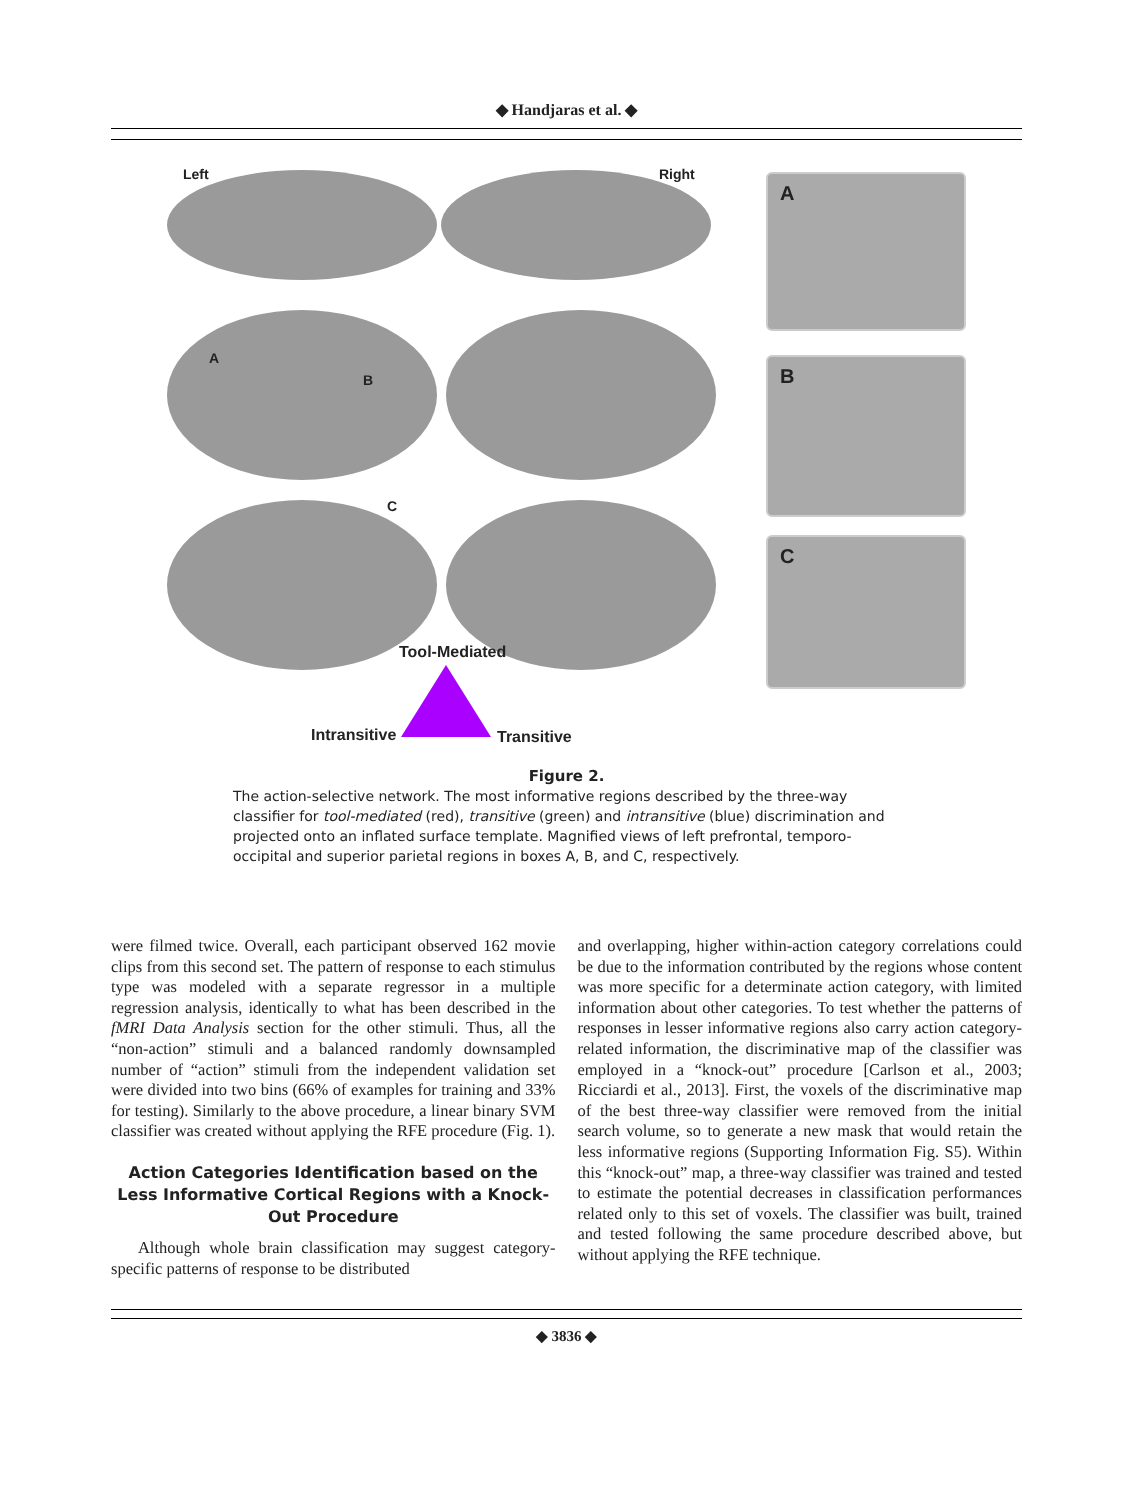◆ Handjaras et al. ◆
Left Right
A
B
C
A
B
C
Tool-Mediated
Intransitive Transitive
Figure 2.
The action-selective network. The most informative regions described by the three-way classifier for tool-mediated (red), transitive (green) and intransitive (blue) discrimination and projected onto an inflated surface template. Magnified views of left prefrontal, temporo-occipital and superior parietal regions in boxes A, B, and C, respectively.
were filmed twice. Overall, each participant observed 162 movie clips from this second set. The pattern of response to each stimulus type was modeled with a separate regressor in a multiple regression analysis, identically to what has been described in the fMRI Data Analysis section for the other stimuli. Thus, all the “non-action” stimuli and a balanced randomly downsampled number of “action” stimuli from the independent validation set were divided into two bins (66% of examples for training and 33% for testing). Similarly to the above procedure, a linear binary SVM classifier was created without applying the RFE procedure (Fig. 1).
Action Categories Identification based on the Less Informative Cortical Regions with a Knock-Out Procedure
Although whole brain classification may suggest category-specific patterns of response to be distributed
and overlapping, higher within-action category correlations could be due to the information contributed by the regions whose content was more specific for a determinate action category, with limited information about other categories. To test whether the patterns of responses in lesser informative regions also carry action category-related information, the discriminative map of the classifier was employed in a “knock-out” procedure [Carlson et al., 2003; Ricciardi et al., 2013]. First, the voxels of the discriminative map of the best three-way classifier were removed from the initial search volume, so to generate a new mask that would retain the less informative regions (Supporting Information Fig. S5). Within this “knock-out” map, a three-way classifier was trained and tested to estimate the potential decreases in classification performances related only to this set of voxels. The classifier was built, trained and tested following the same procedure described above, but without applying the RFE technique.
◆ 3836 ◆